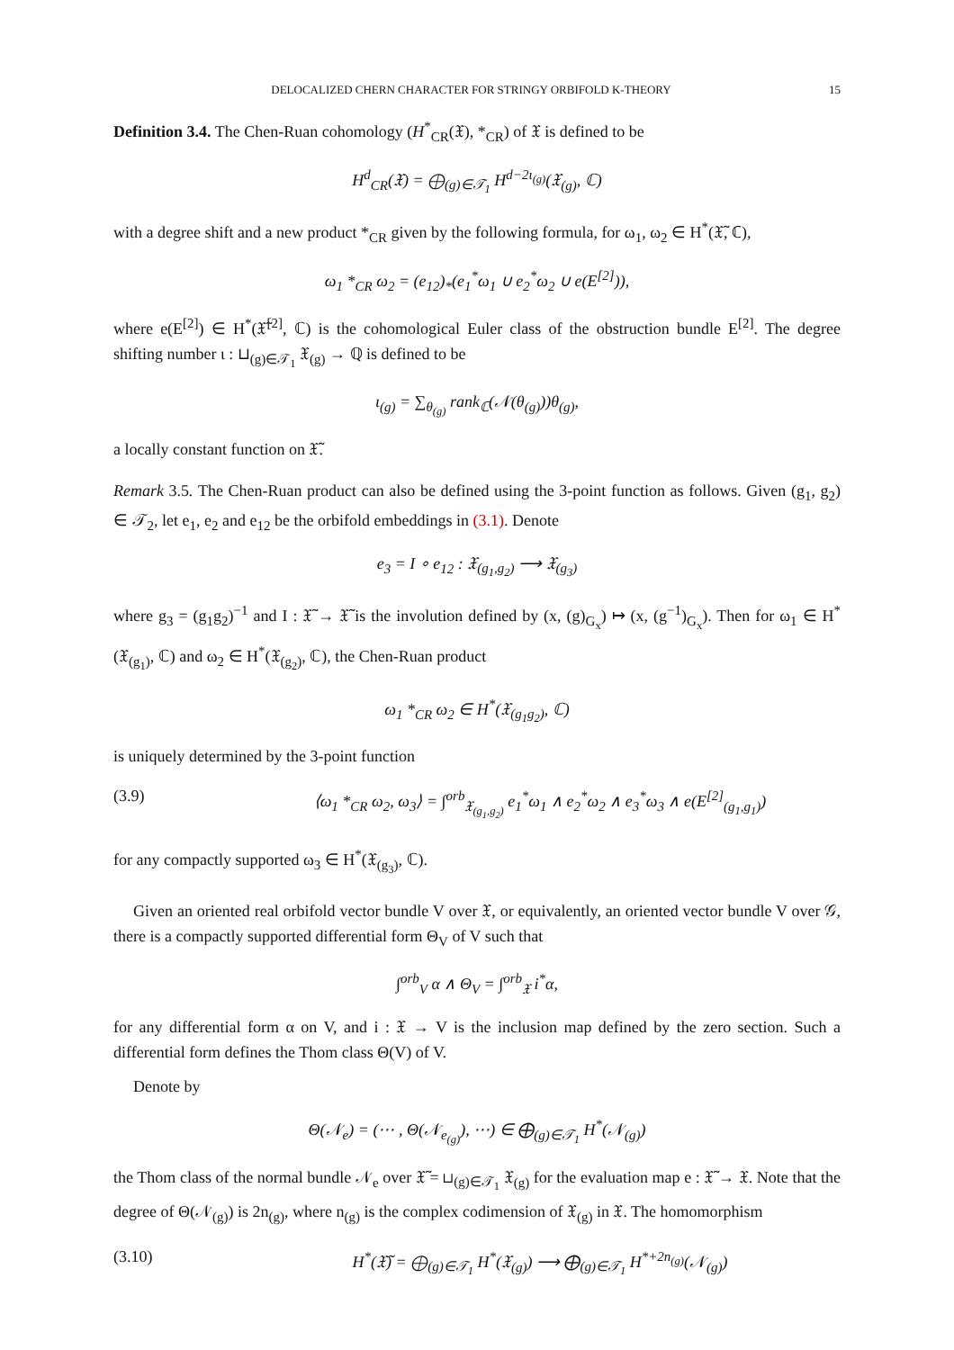DELOCALIZED CHERN CHARACTER FOR STRINGY ORBIFOLD K-THEORY 15
Definition 3.4. The Chen-Ruan cohomology (H<sup>*</sup><sub>CR</sub>(𝔛), *<sub>CR</sub>) of 𝔛 is defined to be
H<sup>d</sup><sub>CR</sub>(𝔛) = ⨁<sub>(g)∈𝒯<sub>1</sub></sub> H<sup>d−2ι<sub>(g)</sub></sup>(𝔛<sub>(g)</sub>, ℂ)
with a degree shift and a new product *<sub>CR</sub> given by the following formula, for ω<sub>1</sub>, ω<sub>2</sub> ∈ H<sup>*</sup>(𝔛̃, ℂ),
ω<sub>1</sub> *<sub>CR</sub> ω<sub>2</sub> = (e<sub>12</sub>)<sub>*</sub>(e<sub>1</sub><sup>*</sup>ω<sub>1</sub> ∪ e<sub>2</sub><sup>*</sup>ω<sub>2</sub> ∪ e(E<sup>[2]</sup>)),
where e(E<sup>[2]</sup>) ∈ H<sup>*</sup>(𝔛̃<sup>[2]</sup>, ℂ) is the cohomological Euler class of the obstruction bundle E<sup>[2]</sup>. The degree shifting number ι : ⊔<sub>(g)∈𝒯<sub>1</sub></sub> 𝔛<sub>(g)</sub> → ℚ is defined to be
ι<sub>(g)</sub> = ∑<sub>θ<sub>(g)</sub></sub> rank<sub>ℂ</sub>(𝒩(θ<sub>(g)</sub>))θ<sub>(g)</sub>,
a locally constant function on 𝔛̃.
Remark 3.5. The Chen-Ruan product can also be defined using the 3-point function as follows. Given (g<sub>1</sub>, g<sub>2</sub>) ∈ 𝒯<sub>2</sub>, let e<sub>1</sub>, e<sub>2</sub> and e<sub>12</sub> be the orbifold embeddings in (3.1). Denote
e<sub>3</sub> = I ∘ e<sub>12</sub> : 𝔛<sub>(g<sub>1</sub>,g<sub>2</sub>)</sub> ⟶ 𝔛<sub>(g<sub>3</sub>)</sub>
where g<sub>3</sub> = (g<sub>1</sub>g<sub>2</sub>)<sup>−1</sup> and I : 𝔛̃ → 𝔛̃ is the involution defined by (x, (g)<sub>G<sub>x</sub></sub>) ↦ (x, (g<sup>−1</sup>)<sub>G<sub>x</sub></sub>). Then for ω<sub>1</sub> ∈ H<sup>*</sup>(𝔛<sub>(g<sub>1</sub>)</sub>, ℂ) and ω<sub>2</sub> ∈ H<sup>*</sup>(𝔛<sub>(g<sub>2</sub>)</sub>, ℂ), the Chen-Ruan product
ω<sub>1</sub> *<sub>CR</sub> ω<sub>2</sub> ∈ H<sup>*</sup>(𝔛<sub>(g<sub>1</sub>g<sub>2</sub>)</sub>, ℂ)
is uniquely determined by the 3-point function
(3.9) ⟨ω<sub>1</sub> *<sub>CR</sub> ω<sub>2</sub>, ω<sub>3</sub>⟩ = ∫<sup>orb</sup><sub>𝔛<sub>(g<sub>1</sub>,g<sub>2</sub>)</sub></sub> e<sub>1</sub><sup>*</sup>ω<sub>1</sub> ∧ e<sub>2</sub><sup>*</sup>ω<sub>2</sub> ∧ e<sub>3</sub><sup>*</sup>ω<sub>3</sub> ∧ e(E<sup>[2]</sup><sub>(g<sub>1</sub>,g<sub>1</sub>)</sub>)
for any compactly supported ω<sub>3</sub> ∈ H<sup>*</sup>(𝔛<sub>(g<sub>3</sub>)</sub>, ℂ).
Given an oriented real orbifold vector bundle V over 𝔛, or equivalently, an oriented vector bundle V over 𝒢, there is a compactly supported differential form Θ<sub>V</sub> of V such that
∫<sup>orb</sup><sub>V</sub> α ∧ Θ<sub>V</sub> = ∫<sup>orb</sup><sub>𝔛</sub> i<sup>*</sup>α,
for any differential form α on V, and i : 𝔛 → V is the inclusion map defined by the zero section. Such a differential form defines the Thom class Θ(V) of V.
Denote by
Θ(𝒩<sub>e</sub>) = (⋯ , Θ(𝒩<sub>e<sub>(g)</sub></sub>), ⋯) ∈ ⨁<sub>(g)∈𝒯<sub>1</sub></sub> H<sup>*</sup>(𝒩<sub>(g)</sub>)
the Thom class of the normal bundle 𝒩<sub>e</sub> over 𝔛̃ = ⊔<sub>(g)∈𝒯<sub>1</sub></sub> 𝔛<sub>(g)</sub> for the evaluation map e : 𝔛̃ → 𝔛. Note that the degree of Θ(𝒩<sub>(g)</sub>) is 2n<sub>(g)</sub>, where n<sub>(g)</sub> is the complex codimension of 𝔛<sub>(g)</sub> in 𝔛. The homomorphism
(3.10) H<sup>*</sup>(𝔛̃) = ⨁<sub>(g)∈𝒯<sub>1</sub></sub> H<sup>*</sup>(𝔛<sub>(g)</sub>) ⟶ ⨁<sub>(g)∈𝒯<sub>1</sub></sub> H<sup>*+2n<sub>(g)</sub></sup>(𝒩<sub>(g)</sub>)